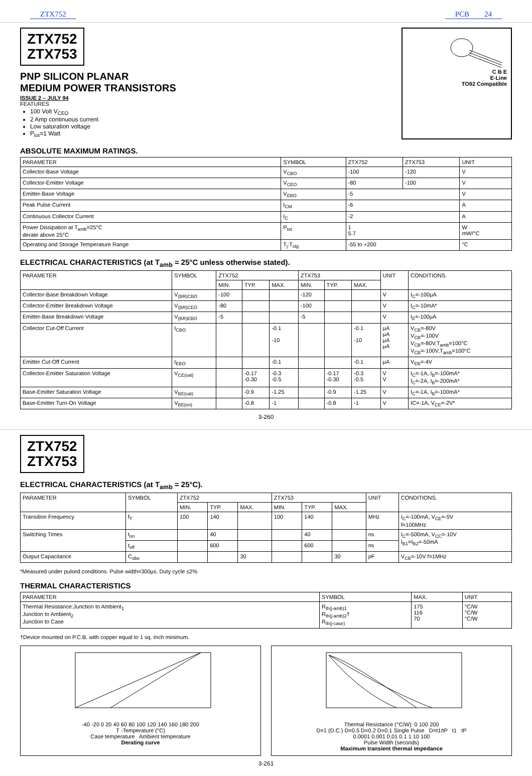ZTX752 PCB 24
ZTX752
ZTX753
PNP SILICON PLANAR
MEDIUM POWER TRANSISTORS
ISSUE 2 – JULY 94
FEATURES
100 Volt V<sub>CEO</sub>
2 Amp continuous current
Low saturation voltage
P<sub>tot</sub>=1 Watt
C B E
E-Line
TO92 Compatible
ABSOLUTE MAXIMUM RATINGS.
| PARAMETER | SYMBOL | ZTX752 | ZTX753 | UNIT |
| --- | --- | --- | --- | --- |
| Collector-Base Voltage | V<sub>CBO</sub> | -100 | -120 | V |
| Collector-Emitter Voltage | V<sub>CEO</sub> | -80 | -100 | V |
| Emitter-Base Voltage | V<sub>EBO</sub> | -5 | | V |
| Peak Pulse Current | I<sub>CM</sub> | -6 | | A |
| Continuous Collector Current | I<sub>C</sub> | -2 | | A |
| Power Dissipation at T<sub>amb</sub>=25°C derate above 25°C | P<sub>tot</sub> | 1 5.7 | | W mW/°C |
| Operating and Storage Temperature Range | T<sub>j</sub>:T<sub>stg</sub> | -55 to +200 | | °C |
ELECTRICAL CHARACTERISTICS (at T<sub>amb</sub> = 25°C unless otherwise stated).
| PARAMETER | SYMBOL | ZTX752 | | | ZTX753 | | | UNIT | CONDITIONS. |
| --- | --- | --- | --- | --- | --- | --- | --- | --- | --- |
| | | MIN. | TYP. | MAX. | MIN. | TYP. | MAX. | | |
| Collector-Base Breakdown Voltage | V<sub>(BR)CBO</sub> | -100 | | | -120 | | | V | I<sub>C</sub>=-100μA |
| Collector-Emitter Breakdown Voltage | V<sub>(BR)CEO</sub> | -80 | | | -100 | | | V | I<sub>C</sub>=-10mA* |
| Emitter-Base Breakdown Voltage | V<sub>(BR)EBO</sub> | -5 | | | -5 | | | V | I<sub>E</sub>=-100μA |
| Collector Cut-Off Current | I<sub>CBO</sub> | | | -0.1 -10 | | | -0.1 -10 | μA μA μA μA | V<sub>CB</sub>=-80V V<sub>CB</sub>=-100V V<sub>CB</sub>=-80V,T<sub>amb</sub>=100°C V<sub>CB</sub>=-100V,T<sub>amb</sub>=100°C |
| Emitter Cut-Off Current | I<sub>EBO</sub> | | | -0.1 | | | -0.1 | μA | V<sub>EB</sub>=-4V |
| Collector-Emitter Saturation Voltage | V<sub>CE(sat)</sub> | | -0.17 -0.30 | -0.3 -0.5 | | -0.17 -0.30 | -0.3 -0.5 | V V | I<sub>C</sub>=-1A, I<sub>B</sub>=-100mA* I<sub>C</sub>=-2A, I<sub>B</sub>=-200mA* |
| Base-Emitter Saturation Voltage | V<sub>BE(sat)</sub> | | -0.9 | -1.25 | | -0.9 | -1.25 | V | I<sub>C</sub>=-1A, I<sub>B</sub>=-100mA* |
| Base-Emitter Turn-On Voltage | V<sub>BE(on)</sub> | | -0.8 | -1 | | -0.8 | -1 | V | IC=-1A, V<sub>CE</sub>=-2V* |
3-260
ZTX752
ZTX753
ELECTRICAL CHARACTERISTICS (at T<sub>amb</sub> = 25°C).
| PARAMETER | SYMBOL | ZTX752 | | | ZTX753 | | | UNIT | CONDITIONS. |
| --- | --- | --- | --- | --- | --- | --- | --- | --- | --- |
| | | MIN. | TYP. | MAX. | MIN. | TYP. | MAX. | | |
| Transition Frequency | f<sub>T</sub> | 100 | 140 | | 100 | 140 | | MHz | I<sub>C</sub>=-100mA, V<sub>CE</sub>=-5V f=100MHz |
| Switching Times | t<sub>on</sub> | | 40 | | | 40 | | ns | I<sub>C</sub>=-500mA, V<sub>CC</sub>=-10V I<sub>B1</sub>=I<sub>B2</sub>=-50mA |
| | t<sub>off</sub> | | 600 | | | 600 | | ns | |
| Output Capacitance | C<sub>obo</sub> | | | 30 | | | 30 | pF | V<sub>CB</sub>=-10V f=1MHz |
*Measured under pulsed conditions. Pulse width=300μs. Duty cycle ≤2%
THERMAL CHARACTERISTICS
| PARAMETER | SYMBOL | MAX. | UNIT |
| --- | --- | --- | --- |
| Thermal Resistance:Junction to Ambient<sub>1</sub> Junction to Ambient<sub>2</sub> Junction to Case | R<sub>th(j-amb)1</sub> R<sub>th(j-amb)2</sub>† R<sub>th(j-case)</sub> | 175 116 70 | °C/W °C/W °C/W |
†Device mounted on P.C.B. with copper equal to 1 sq. Inch minimum.
-40 -20 0 20 40 60 80 100 120 140 160 180 200
T -Temperature (°C)
Case temperature Ambient temperature
Derating curve
Thermal Resistance (°C/W): 0 100 200
D=1 (D.C.) D=0.5 D=0.2 D=0.1 Single Pulse D=t1/tP t1 tP
0.0001 0.001 0.01 0.1 1 10 100
Pulse Width (seconds)
Maximum transient thermal impedance
3-261